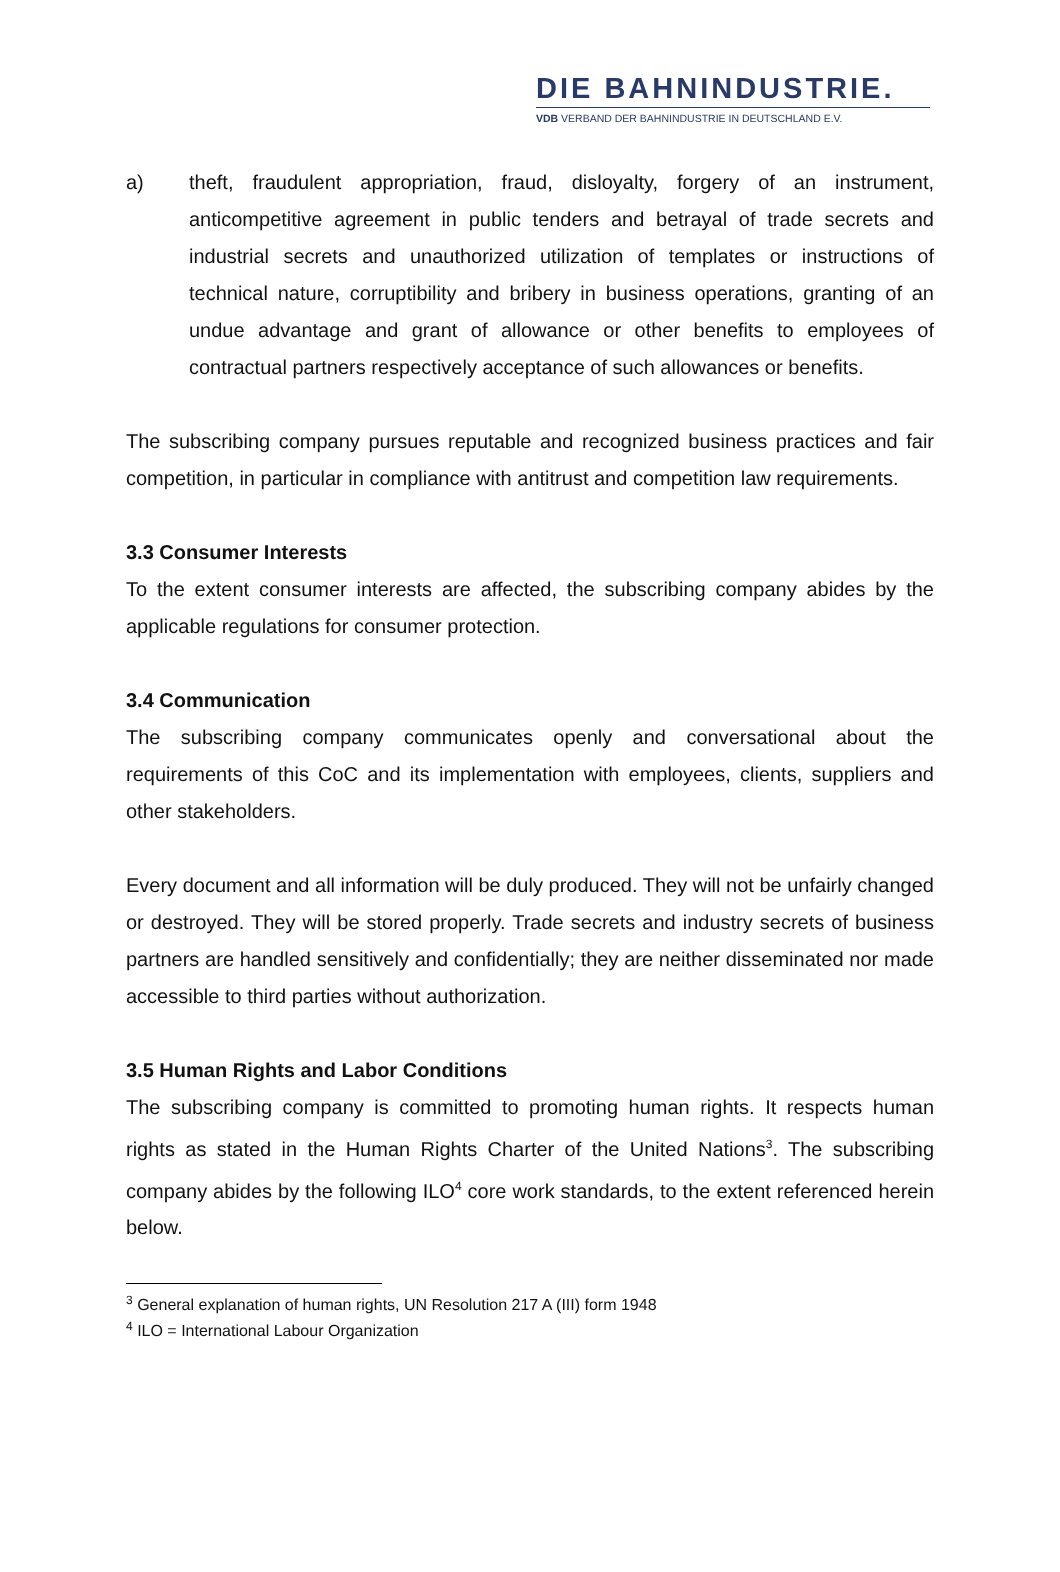DIE BAHNINDUSTRIE.
VDB VERBAND DER BAHNINDUSTRIE IN DEUTSCHLAND E.V.
a) theft, fraudulent appropriation, fraud, disloyalty, forgery of an instrument, anticompetitive agreement in public tenders and betrayal of trade secrets and industrial secrets and unauthorized utilization of templates or instructions of technical nature, corruptibility and bribery in business operations, granting of an undue advantage and grant of allowance or other benefits to employees of contractual partners respectively acceptance of such allowances or benefits.
The subscribing company pursues reputable and recognized business practices and fair competition, in particular in compliance with antitrust and competition law requirements.
3.3 Consumer Interests
To the extent consumer interests are affected, the subscribing company abides by the applicable regulations for consumer protection.
3.4 Communication
The subscribing company communicates openly and conversational about the requirements of this CoC and its implementation with employees, clients, suppliers and other stakeholders.
Every document and all information will be duly produced. They will not be unfairly changed or destroyed. They will be stored properly. Trade secrets and industry secrets of business partners are handled sensitively and confidentially; they are neither disseminated nor made accessible to third parties without authorization.
3.5 Human Rights and Labor Conditions
The subscribing company is committed to promoting human rights. It respects human rights as stated in the Human Rights Charter of the United Nations<sup>3</sup>. The subscribing company abides by the following ILO<sup>4</sup> core work standards, to the extent referenced herein below.
<sup>3</sup> General explanation of human rights, UN Resolution 217 A (III) form 1948
<sup>4</sup> ILO = International Labour Organization